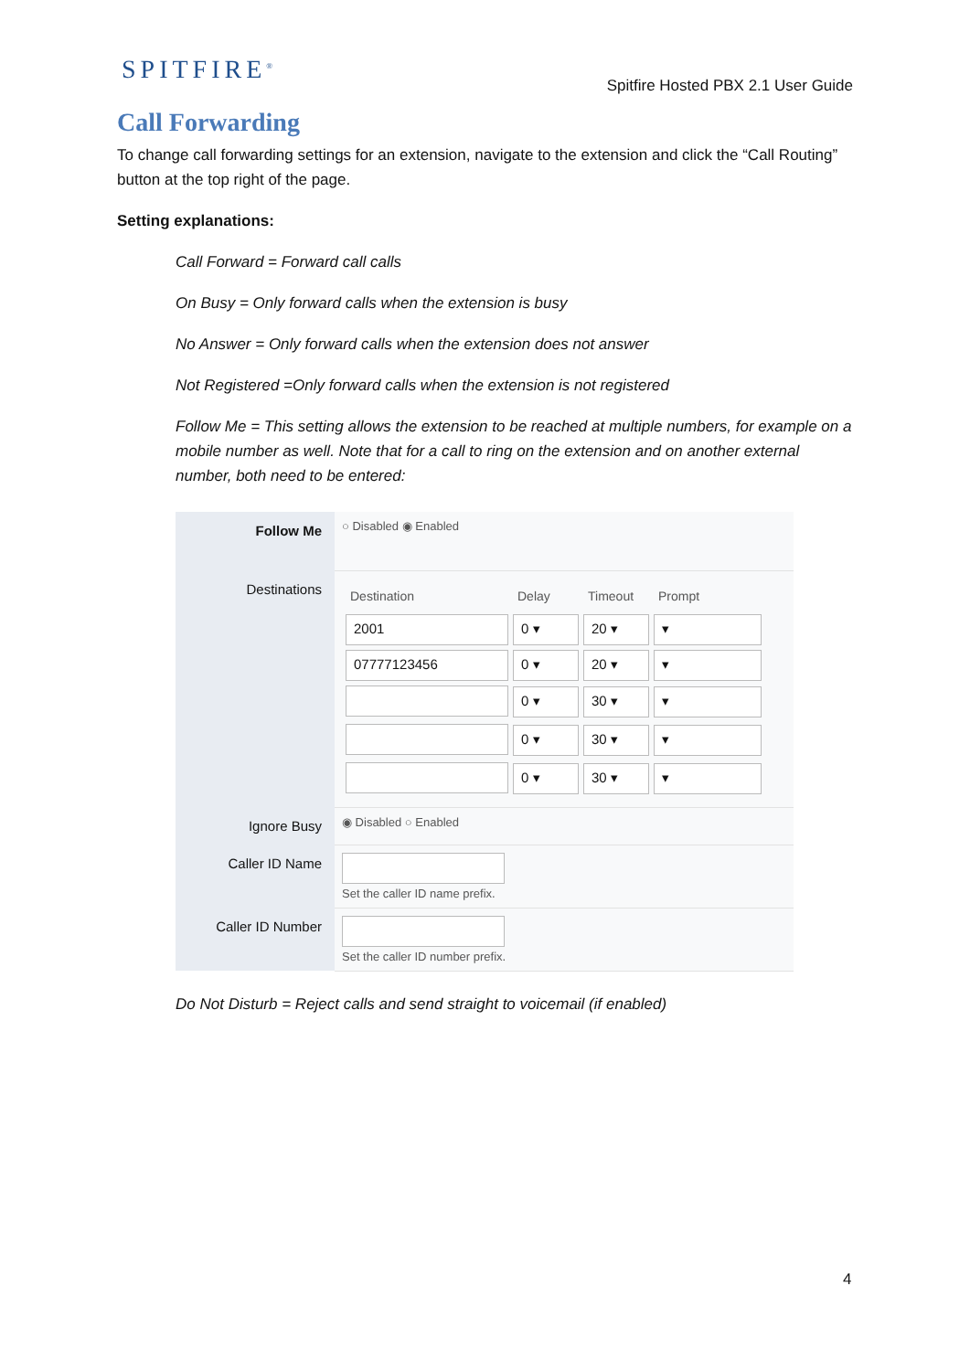SPITFIRE<sup>®</sup>
Spitfire Hosted PBX 2.1 User Guide
Call Forwarding
To change call forwarding settings for an extension, navigate to the extension and click the “Call Routing” button at the top right of the page.
Setting explanations:
Call Forward = Forward call calls
On Busy = Only forward calls when the extension is busy
No Answer = Only forward calls when the extension does not answer
Not Registered =Only forward calls when the extension is not registered
Follow Me = This setting allows the extension to be reached at multiple numbers, for example on a mobile number as well. Note that for a call to ring on the extension and on another external number, both need to be entered:
| Follow Me | ○ Disabled ◉ Enabled |
| Destinations | / Destination / Delay / Timeout / Prompt / / --- / --- / --- / --- / / 2001 / 0 ▾ / 20 ▾ / ▾ / / 07777123456 / 0 ▾ / 20 ▾ / ▾ / / / 0 ▾ / 30 ▾ / ▾ / / / 0 ▾ / 30 ▾ / ▾ / / / 0 ▾ / 30 ▾ / ▾ / |
| Ignore Busy | ◉ Disabled ○ Enabled |
| Caller ID Name | Set the caller ID name prefix. |
| Caller ID Number | Set the caller ID number prefix. |
Do Not Disturb = Reject calls and send straight to voicemail (if enabled)
4